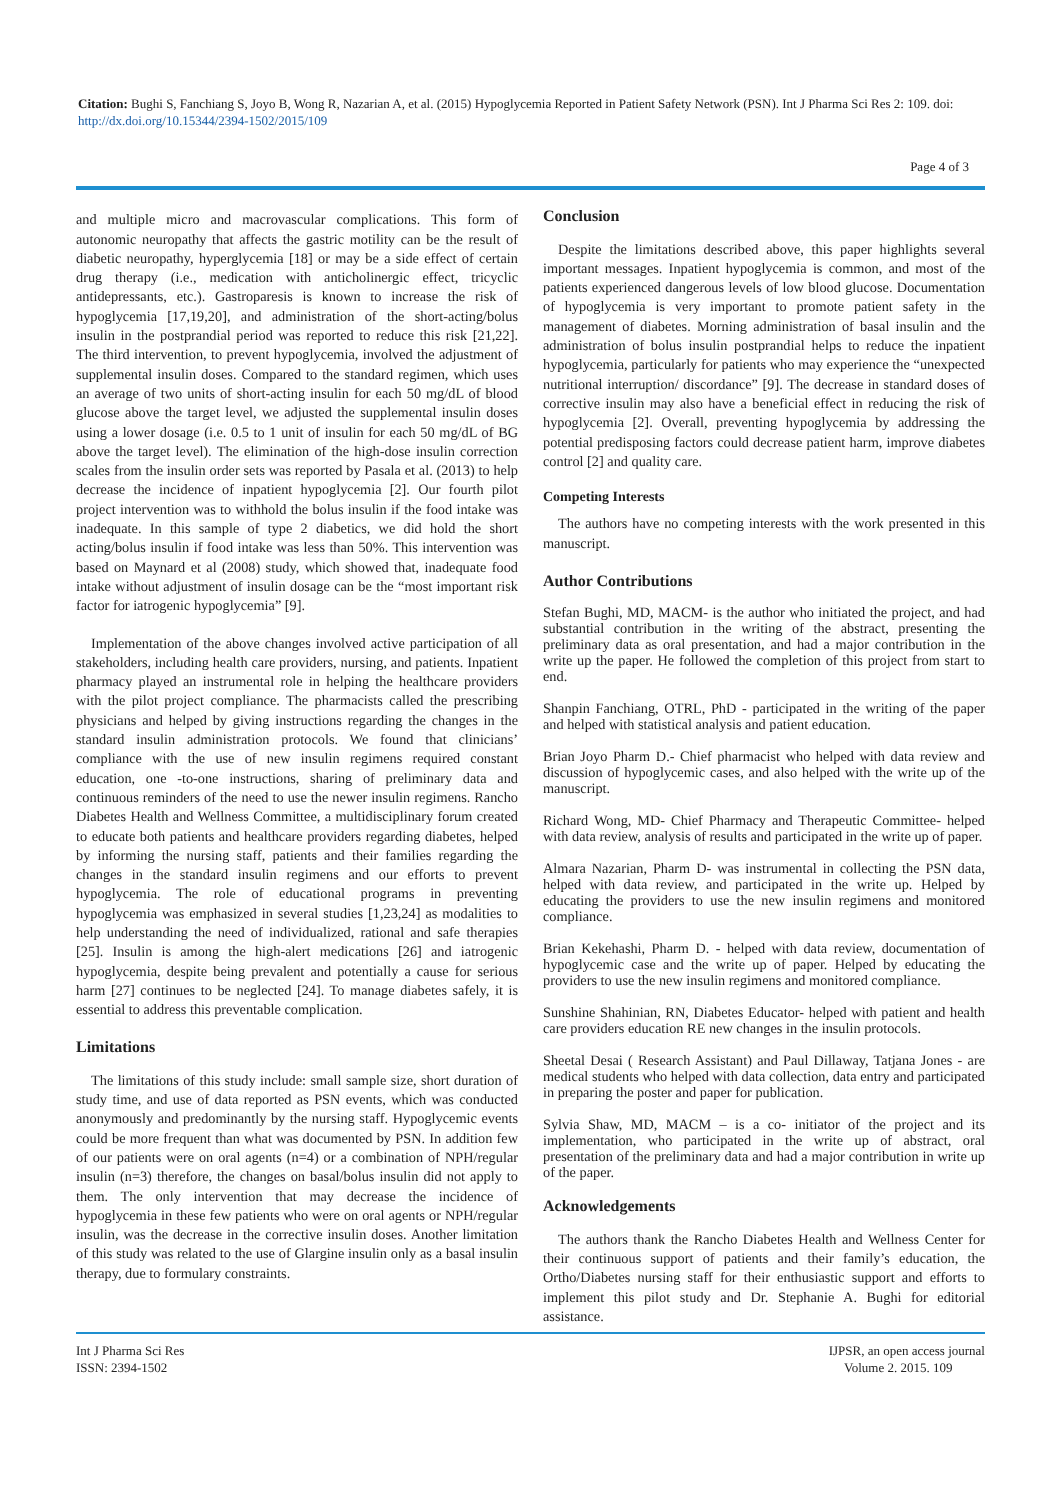Citation: Bughi S, Fanchiang S, Joyo B, Wong R, Nazarian A, et al. (2015) Hypoglycemia Reported in Patient Safety Network (PSN). Int J Pharma Sci Res 2: 109. doi: http://dx.doi.org/10.15344/2394-1502/2015/109
Page 4 of 3
and multiple micro and macrovascular complications. This form of autonomic neuropathy that affects the gastric motility can be the result of diabetic neuropathy, hyperglycemia [18] or may be a side effect of certain drug therapy (i.e., medication with anticholinergic effect, tricyclic antidepressants, etc.). Gastroparesis is known to increase the risk of hypoglycemia [17,19,20], and administration of the short-acting/bolus insulin in the postprandial period was reported to reduce this risk [21,22]. The third intervention, to prevent hypoglycemia, involved the adjustment of supplemental insulin doses. Compared to the standard regimen, which uses an average of two units of short-acting insulin for each 50 mg/dL of blood glucose above the target level, we adjusted the supplemental insulin doses using a lower dosage (i.e. 0.5 to 1 unit of insulin for each 50 mg/dL of BG above the target level). The elimination of the high-dose insulin correction scales from the insulin order sets was reported by Pasala et al. (2013) to help decrease the incidence of inpatient hypoglycemia [2]. Our fourth pilot project intervention was to withhold the bolus insulin if the food intake was inadequate. In this sample of type 2 diabetics, we did hold the short acting/bolus insulin if food intake was less than 50%. This intervention was based on Maynard et al (2008) study, which showed that, inadequate food intake without adjustment of insulin dosage can be the “most important risk factor for iatrogenic hypoglycemia” [9].
Implementation of the above changes involved active participation of all stakeholders, including health care providers, nursing, and patients. Inpatient pharmacy played an instrumental role in helping the healthcare providers with the pilot project compliance. The pharmacists called the prescribing physicians and helped by giving instructions regarding the changes in the standard insulin administration protocols. We found that clinicians’ compliance with the use of new insulin regimens required constant education, one -to-one instructions, sharing of preliminary data and continuous reminders of the need to use the newer insulin regimens. Rancho Diabetes Health and Wellness Committee, a multidisciplinary forum created to educate both patients and healthcare providers regarding diabetes, helped by informing the nursing staff, patients and their families regarding the changes in the standard insulin regimens and our efforts to prevent hypoglycemia. The role of educational programs in preventing hypoglycemia was emphasized in several studies [1,23,24] as modalities to help understanding the need of individualized, rational and safe therapies [25]. Insulin is among the high-alert medications [26] and iatrogenic hypoglycemia, despite being prevalent and potentially a cause for serious harm [27] continues to be neglected [24]. To manage diabetes safely, it is essential to address this preventable complication.
Limitations
The limitations of this study include: small sample size, short duration of study time, and use of data reported as PSN events, which was conducted anonymously and predominantly by the nursing staff. Hypoglycemic events could be more frequent than what was documented by PSN. In addition few of our patients were on oral agents (n=4) or a combination of NPH/regular insulin (n=3) therefore, the changes on basal/bolus insulin did not apply to them. The only intervention that may decrease the incidence of hypoglycemia in these few patients who were on oral agents or NPH/regular insulin, was the decrease in the corrective insulin doses. Another limitation of this study was related to the use of Glargine insulin only as a basal insulin therapy, due to formulary constraints.
Conclusion
Despite the limitations described above, this paper highlights several important messages. Inpatient hypoglycemia is common, and most of the patients experienced dangerous levels of low blood glucose. Documentation of hypoglycemia is very important to promote patient safety in the management of diabetes. Morning administration of basal insulin and the administration of bolus insulin postprandial helps to reduce the inpatient hypoglycemia, particularly for patients who may experience the “unexpected nutritional interruption/ discordance” [9]. The decrease in standard doses of corrective insulin may also have a beneficial effect in reducing the risk of hypoglycemia [2]. Overall, preventing hypoglycemia by addressing the potential predisposing factors could decrease patient harm, improve diabetes control [2] and quality care.
Competing Interests
The authors have no competing interests with the work presented in this manuscript.
Author Contributions
Stefan Bughi, MD, MACM- is the author who initiated the project, and had substantial contribution in the writing of the abstract, presenting the preliminary data as oral presentation, and had a major contribution in the write up the paper. He followed the completion of this project from start to end.
Shanpin Fanchiang, OTRL, PhD - participated in the writing of the paper and helped with statistical analysis and patient education.
Brian Joyo Pharm D.- Chief pharmacist who helped with data review and discussion of hypoglycemic cases, and also helped with the write up of the manuscript.
Richard Wong, MD- Chief Pharmacy and Therapeutic Committee- helped with data review, analysis of results and participated in the write up of paper.
Almara Nazarian, Pharm D- was instrumental in collecting the PSN data, helped with data review, and participated in the write up. Helped by educating the providers to use the new insulin regimens and monitored compliance.
Brian Kekehashi, Pharm D. - helped with data review, documentation of hypoglycemic case and the write up of paper. Helped by educating the providers to use the new insulin regimens and monitored compliance.
Sunshine Shahinian, RN, Diabetes Educator- helped with patient and health care providers education RE new changes in the insulin protocols.
Sheetal Desai ( Research Assistant) and Paul Dillaway, Tatjana Jones - are medical students who helped with data collection, data entry and participated in preparing the poster and paper for publication.
Sylvia Shaw, MD, MACM – is a co- initiator of the project and its implementation, who participated in the write up of abstract, oral presentation of the preliminary data and had a major contribution in write up of the paper.
Acknowledgements
The authors thank the Rancho Diabetes Health and Wellness Center for their continuous support of patients and their family’s education, the Ortho/Diabetes nursing staff for their enthusiastic support and efforts to implement this pilot study and Dr. Stephanie A. Bughi for editorial assistance.
Int J Pharma Sci Res
ISSN: 2394-1502
IJPSR, an open access journal
Volume 2. 2015. 109